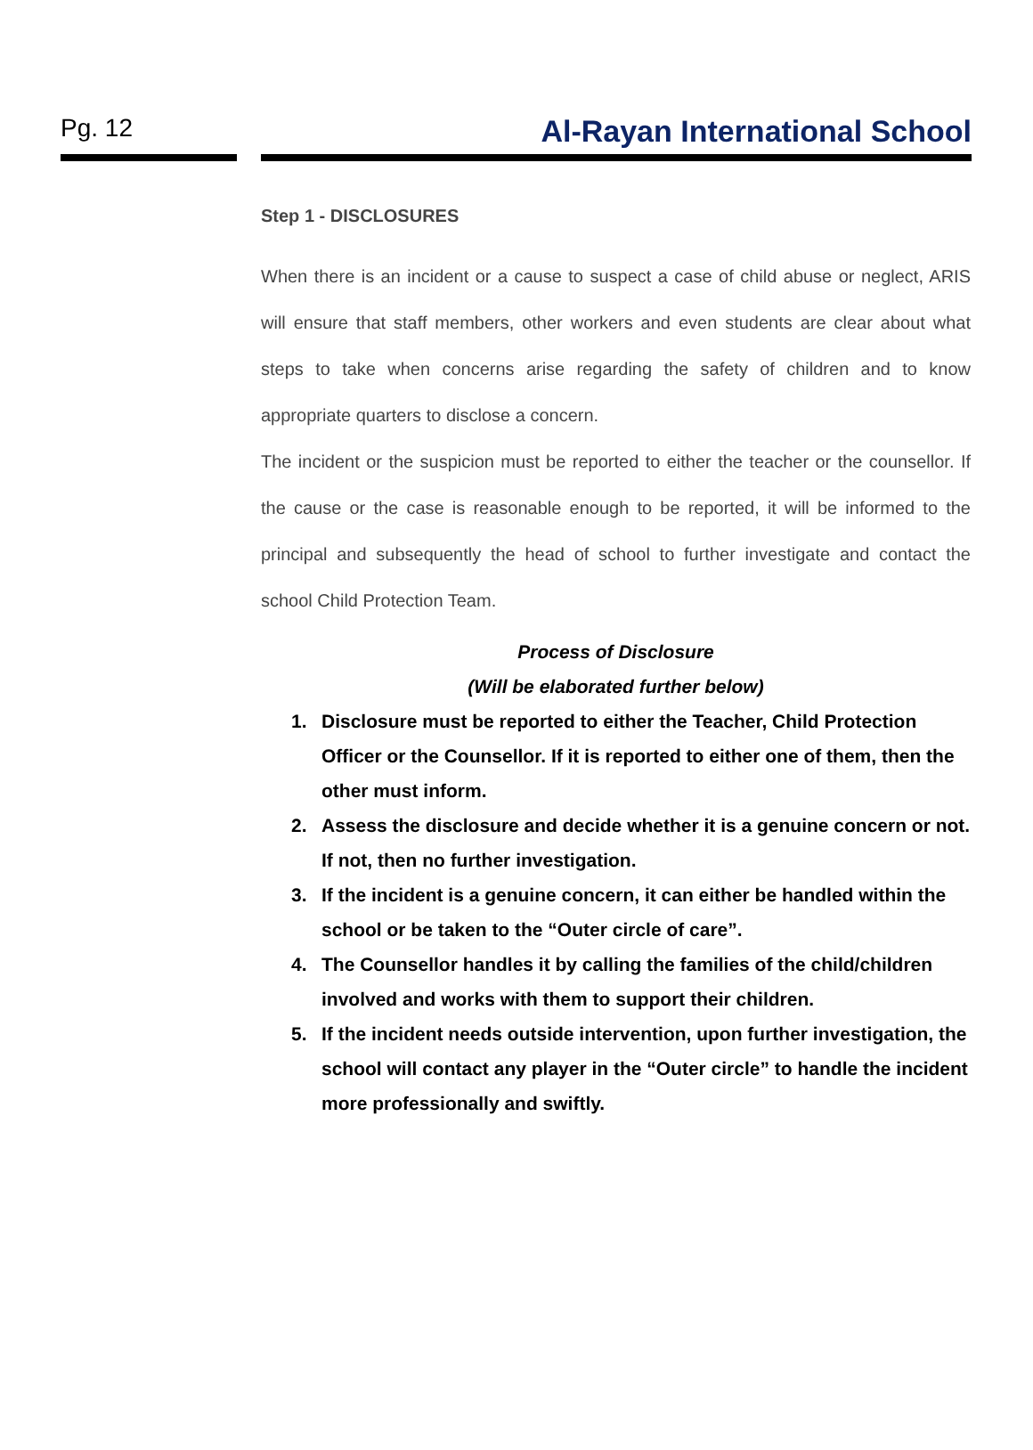Pg. 12
Al-Rayan International School
Step 1 - DISCLOSURES
When there is an incident or a cause to suspect a case of child abuse or neglect, ARIS will ensure that staff members, other workers and even students are clear about what steps to take when concerns arise regarding the safety of children and to know appropriate quarters to disclose a concern.
The incident or the suspicion must be reported to either the teacher or the counsellor. If the cause or the case is reasonable enough to be reported, it will be informed to the principal and subsequently the head of school to further investigate and contact the school Child Protection Team.
Process of Disclosure
(Will be elaborated further below)
1. Disclosure must be reported to either the Teacher, Child Protection Officer or the Counsellor. If it is reported to either one of them, then the other must inform.
2. Assess the disclosure and decide whether it is a genuine concern or not. If not, then no further investigation.
3. If the incident is a genuine concern, it can either be handled within the school or be taken to the “Outer circle of care”.
4. The Counsellor handles it by calling the families of the child/children involved and works with them to support their children.
5. If the incident needs outside intervention, upon further investigation, the school will contact any player in the “Outer circle” to handle the incident more professionally and swiftly.